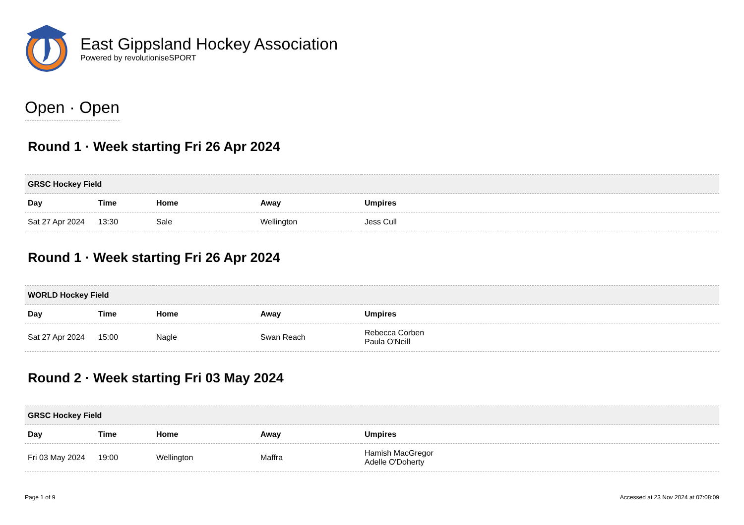East Gippsland Hockey Association
Powered by revolutioniseSPORT
Open · Open
Round 1 · Week starting Fri 26 Apr 2024
| GRSC Hockey Field | | | | |
| --- | --- | --- | --- | --- |
| Day | Time | Home | Away | Umpires |
| Sat 27 Apr 2024 | 13:30 | Sale | Wellington | Jess Cull |
Round 1 · Week starting Fri 26 Apr 2024
| WORLD Hockey Field | | | | |
| --- | --- | --- | --- | --- |
| Day | Time | Home | Away | Umpires |
| Sat 27 Apr 2024 | 15:00 | Nagle | Swan Reach | Rebecca Corben Paula O'Neill |
Round 2 · Week starting Fri 03 May 2024
| GRSC Hockey Field | | | | |
| --- | --- | --- | --- | --- |
| Day | Time | Home | Away | Umpires |
| Fri 03 May 2024 | 19:00 | Wellington | Maffra | Hamish MacGregor Adelle O'Doherty |
Page 1 of 9 Accessed at 23 Nov 2024 at 07:08:09